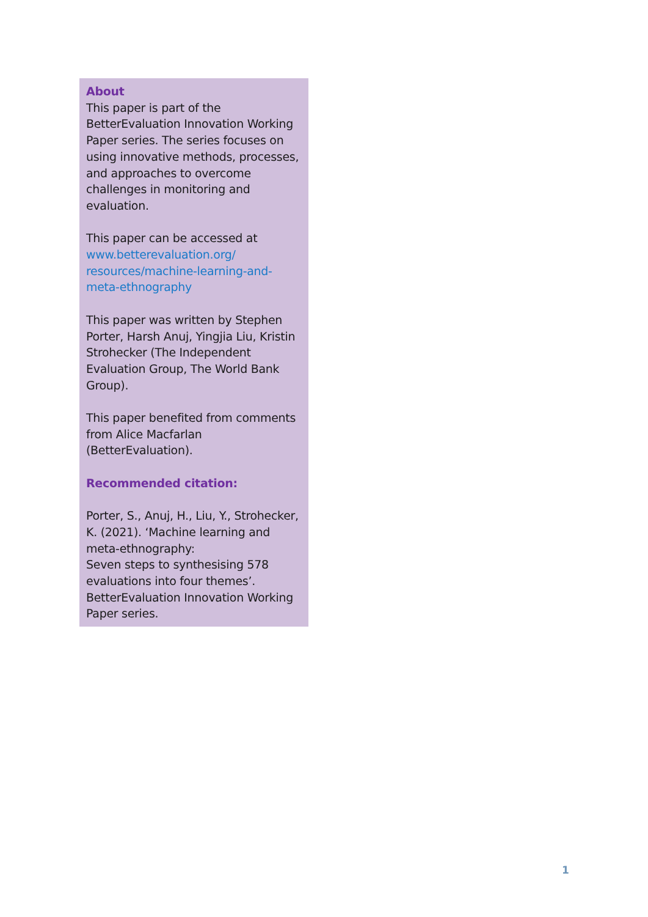About
This paper is part of the BetterEvaluation Innovation Working Paper series. The series focuses on using innovative methods, processes, and approaches to overcome challenges in monitoring and evaluation.
This paper can be accessed at www.betterevaluation.org/ resources/machine-learning-and-meta-ethnography
This paper was written by Stephen Porter, Harsh Anuj, Yingjia Liu, Kristin Strohecker (The Independent Evaluation Group, The World Bank Group).
This paper benefited from comments from Alice Macfarlan (BetterEvaluation).
Recommended citation:
Porter, S., Anuj, H., Liu, Y., Strohecker, K. (2021). ‘Machine learning and meta-ethnography:
Seven steps to synthesising 578 evaluations into four themes’. BetterEvaluation Innovation Working Paper series.
1